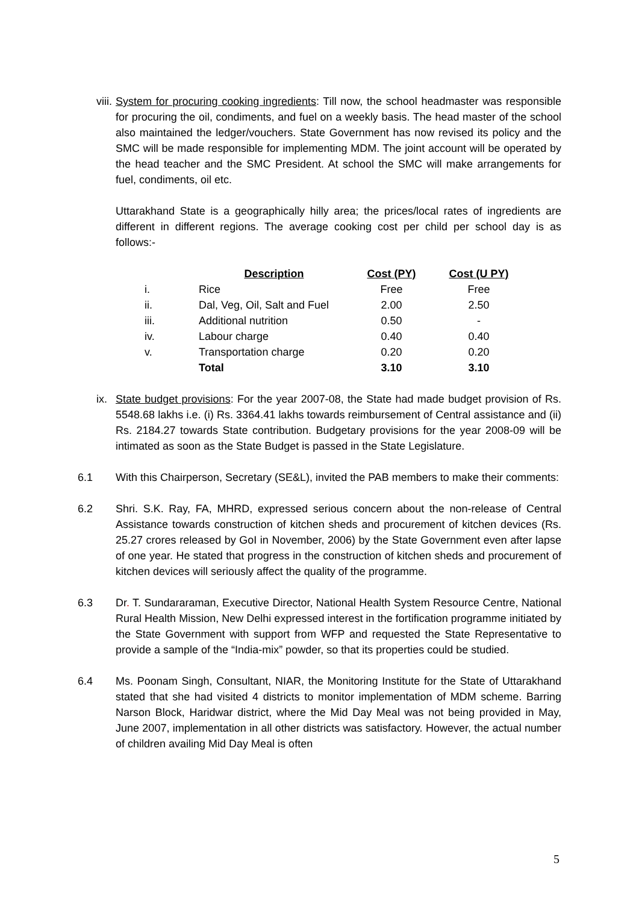viii.
System for procuring cooking ingredients: Till now, the school headmaster was responsible for procuring the oil, condiments, and fuel on a weekly basis. The head master of the school also maintained the ledger/vouchers. State Government has now revised its policy and the SMC will be made responsible for implementing MDM. The joint account will be operated by the head teacher and the SMC President. At school the SMC will make arrangements for fuel, condiments, oil etc.
Uttarakhand State is a geographically hilly area; the prices/local rates of ingredients are different in different regions. The average cooking cost per child per school day is as follows:-
| | Description | Cost (PY) | Cost (U PY) |
| --- | --- | --- | --- |
| i. | Rice | Free | Free |
| ii. | Dal, Veg, Oil, Salt and Fuel | 2.00 | 2.50 |
| iii. | Additional nutrition | 0.50 | - |
| iv. | Labour charge | 0.40 | 0.40 |
| v. | Transportation charge | 0.20 | 0.20 |
| | Total | 3.10 | 3.10 |
ix.
State budget provisions: For the year 2007-08, the State had made budget provision of Rs. 5548.68 lakhs i.e. (i) Rs. 3364.41 lakhs towards reimbursement of Central assistance and (ii) Rs. 2184.27 towards State contribution. Budgetary provisions for the year 2008-09 will be intimated as soon as the State Budget is passed in the State Legislature.
6.1 With this Chairperson, Secretary (SE&L), invited the PAB members to make their comments:
6.2 Shri. S.K. Ray, FA, MHRD, expressed serious concern about the non-release of Central Assistance towards construction of kitchen sheds and procurement of kitchen devices (Rs. 25.27 crores released by GoI in November, 2006) by the State Government even after lapse of one year. He stated that progress in the construction of kitchen sheds and procurement of kitchen devices will seriously affect the quality of the programme.
6.3 Dr. T. Sundararaman, Executive Director, National Health System Resource Centre, National Rural Health Mission, New Delhi expressed interest in the fortification programme initiated by the State Government with support from WFP and requested the State Representative to provide a sample of the “India-mix” powder, so that its properties could be studied.
6.4 Ms. Poonam Singh, Consultant, NIAR, the Monitoring Institute for the State of Uttarakhand stated that she had visited 4 districts to monitor implementation of MDM scheme. Barring Narson Block, Haridwar district, where the Mid Day Meal was not being provided in May, June 2007, implementation in all other districts was satisfactory. However, the actual number of children availing Mid Day Meal is often
5